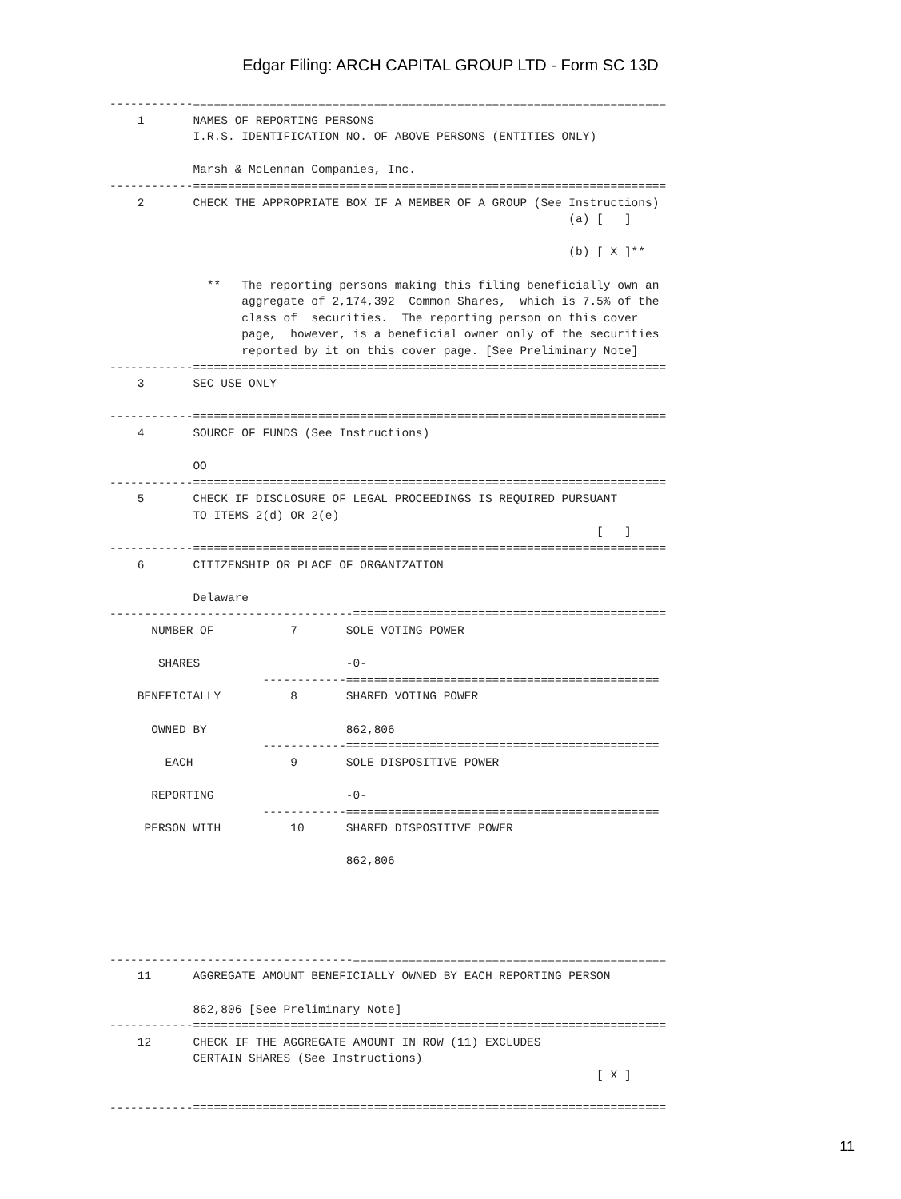Edgar Filing: ARCH CAPITAL GROUP LTD - Form SC 13D
------------====================================================================
    1       NAMES OF REPORTING PERSONS
            I.R.S. IDENTIFICATION NO. OF ABOVE PERSONS (ENTITIES ONLY)

            Marsh & McLennan Companies, Inc.
------------====================================================================
    2       CHECK THE APPROPRIATE BOX IF A MEMBER OF A GROUP (See Instructions)
                                                                  (a) [   ]

                                                                  (b) [ X ]**

              **   The reporting persons making this filing beneficially own an
                   aggregate of 2,174,392  Common Shares,  which is 7.5% of the
                   class of  securities.  The reporting person on this cover
                   page,  however, is a beneficial owner only of the securities
                   reported by it on this cover page. [See Preliminary Note]
------------====================================================================
    3       SEC USE ONLY

------------====================================================================
    4       SOURCE OF FUNDS (See Instructions)

            OO
------------====================================================================
    5       CHECK IF DISCLOSURE OF LEGAL PROCEEDINGS IS REQUIRED PURSUANT
            TO ITEMS 2(d) OR 2(e)
                                                                      [   ]
------------====================================================================
    6       CITIZENSHIP OR PLACE OF ORGANIZATION

            Delaware
-----------------------------------=============================================
      NUMBER OF           7       SOLE VOTING POWER

       SHARES                     -0-
                      ------------=============================================
    BENEFICIALLY          8       SHARED VOTING POWER

      OWNED BY                    862,806
                      ------------=============================================
        EACH              9       SOLE DISPOSITIVE POWER

      REPORTING                   -0-
                      ------------=============================================
     PERSON WITH          10      SHARED DISPOSITIVE POWER

                                  862,806





-----------------------------------=============================================
    11      AGGREGATE AMOUNT BENEFICIALLY OWNED BY EACH REPORTING PERSON

            862,806 [See Preliminary Note]
------------====================================================================
    12      CHECK IF THE AGGREGATE AMOUNT IN ROW (11) EXCLUDES
            CERTAIN SHARES (See Instructions)
                                                                      [ X ]

------------====================================================================
11